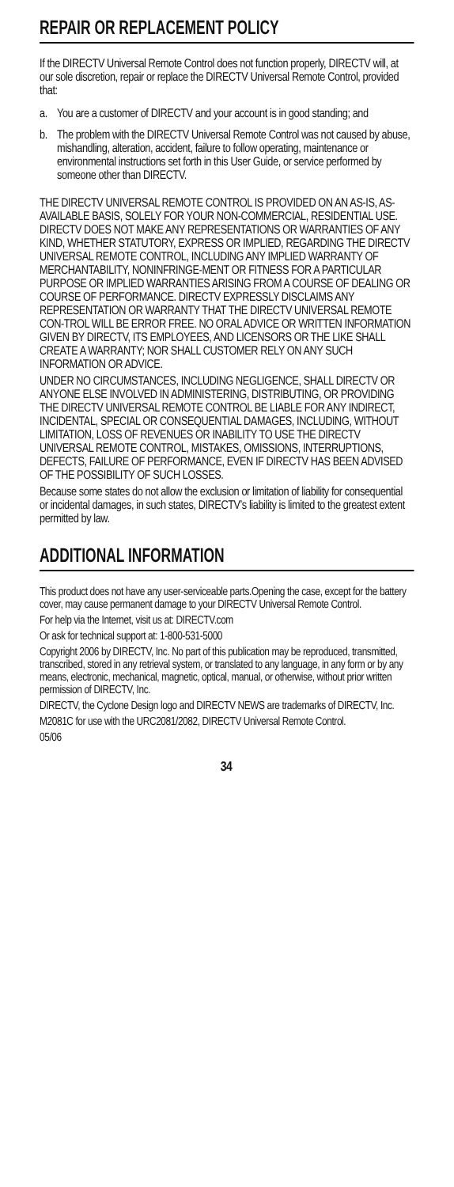REPAIR OR REPLACEMENT POLICY
If the DIRECTV Universal Remote Control does not function properly, DIRECTV will, at our sole discretion, repair or replace the DIRECTV Universal Remote Control, provided that:
a. You are a customer of DIRECTV and your account is in good standing; and
b. The problem with the DIRECTV Universal Remote Control was not caused by abuse, mishandling, alteration, accident, failure to follow operating, maintenance or environmental instructions set forth in this User Guide, or service performed by someone other than DIRECTV.
THE DIRECTV UNIVERSAL REMOTE CONTROL IS PROVIDED ON AN AS-IS, AS-AVAILABLE BASIS, SOLELY FOR YOUR NON-COMMERCIAL, RESIDENTIAL USE. DIRECTV DOES NOT MAKE ANY REPRESENTATIONS OR WARRANTIES OF ANY KIND, WHETHER STATUTORY, EXPRESS OR IMPLIED, REGARDING THE DIRECTV UNIVERSAL REMOTE CONTROL, INCLUDING ANY IMPLIED WARRANTY OF MERCHANTABILITY, NONINFRINGE-MENT OR FITNESS FOR A PARTICULAR PURPOSE OR IMPLIED WARRANTIES ARISING FROM A COURSE OF DEALING OR COURSE OF PERFORMANCE. DIRECTV EXPRESSLY DISCLAIMS ANY REPRESENTATION OR WARRANTY THAT THE DIRECTV UNIVERSAL REMOTE CON-TROL WILL BE ERROR FREE. NO ORAL ADVICE OR WRITTEN INFORMATION GIVEN BY DIRECTV, ITS EMPLOYEES, AND LICENSORS OR THE LIKE SHALL CREATE A WARRANTY; NOR SHALL CUSTOMER RELY ON ANY SUCH INFORMATION OR ADVICE.
UNDER NO CIRCUMSTANCES, INCLUDING NEGLIGENCE, SHALL DIRECTV OR ANYONE ELSE INVOLVED IN ADMINISTERING, DISTRIBUTING, OR PROVIDING THE DIRECTV UNIVERSAL REMOTE CONTROL BE LIABLE FOR ANY INDIRECT, INCIDENTAL, SPECIAL OR CONSEQUENTIAL DAMAGES, INCLUDING, WITHOUT LIMITATION, LOSS OF REVENUES OR INABILITY TO USE THE DIRECTV UNIVERSAL REMOTE CONTROL, MISTAKES, OMISSIONS, INTERRUPTIONS, DEFECTS, FAILURE OF PERFORMANCE, EVEN IF DIRECTV HAS BEEN ADVISED OF THE POSSIBILITY OF SUCH LOSSES.
Because some states do not allow the exclusion or limitation of liability for consequential or incidental damages, in such states, DIRECTV’s liability is limited to the greatest extent permitted by law.
ADDITIONAL INFORMATION
This product does not have any user-serviceable parts.Opening the case, except for the battery cover, may cause permanent damage to your DIRECTV Universal Remote Control.
For help via the Internet, visit us at: DIRECTV.com
Or ask for technical support at: 1-800-531-5000
Copyright 2006 by DIRECTV, Inc. No part of this publication may be reproduced, transmitted, transcribed, stored in any retrieval system, or translated to any language, in any form or by any means, electronic, mechanical, magnetic, optical, manual, or otherwise, without prior written permission of DIRECTV, Inc.
DIRECTV, the Cyclone Design logo and DIRECTV NEWS are trademarks of DIRECTV, Inc.
M2081C for use with the URC2081/2082, DIRECTV Universal Remote Control.
05/06
34